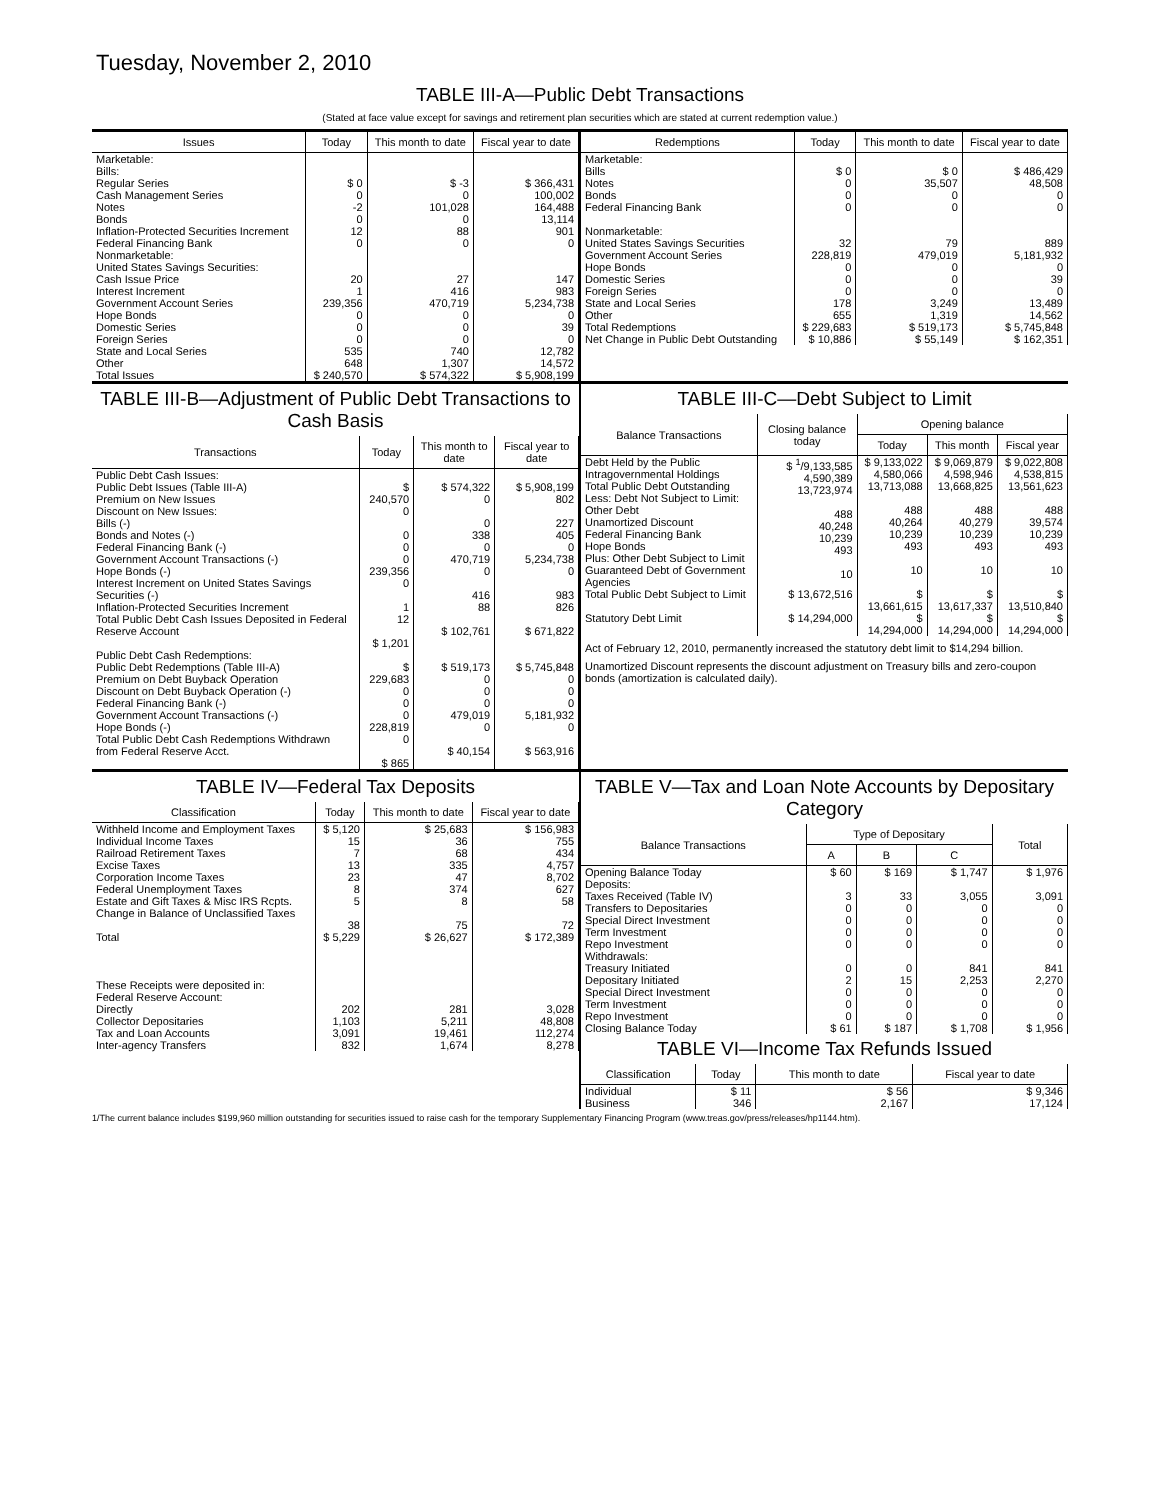Tuesday, November 2, 2010
TABLE III-A—Public Debt Transactions
(Stated at face value except for savings and retirement plan securities which are stated at current redemption value.)
| Issues | Today | This month to date | Fiscal year to date |
| --- | --- | --- | --- |
| Marketable: Bills: Regular Series Cash Management Series Notes Bonds Inflation-Protected Securities Increment Federal Financing Bank Nonmarketable: United States Savings Securities: Cash Issue Price Interest Increment Government Account Series Hope Bonds Domestic Series Foreign Series State and Local Series Other | $ 0 0 -2 0 12 0 20 1 239,356 0 0 0 535 648 | $ -3 0 101,028 0 88 0 27 416 470,719 0 0 0 740 1,307 | $ 366,431 100,002 164,488 13,114 901 0 147 983 5,234,738 0 39 0 12,782 14,572 |
| Total Issues | $ 240,570 | $ 574,322 | $ 5,908,199 |
| Redemptions | Today | This month to date | Fiscal year to date |
| --- | --- | --- | --- |
| Marketable: Bills Notes Bonds Federal Financing Bank Nonmarketable: United States Savings Securities Government Account Series Hope Bonds Domestic Series Foreign Series State and Local Series Other | $ 0 0 0 0 32 228,819 0 0 0 178 655 | $ 0 35,507 0 0 79 479,019 0 0 0 3,249 1,319 | $ 486,429 48,508 0 0 889 5,181,932 0 39 0 13,489 14,562 |
| Total Redemptions | $ 229,683 | $ 519,173 | $ 5,745,848 |
| Net Change in Public Debt Outstanding | $ 10,886 | $ 55,149 | $ 162,351 |
TABLE III-B—Adjustment of Public Debt Transactions to Cash Basis
| Transactions | Today | This month to date | Fiscal year to date |
| --- | --- | --- | --- |
| Public Debt Cash Issues: Public Debt Issues (Table III-A) Premium on New Issues Discount on New Issues: Bills (-) Bonds and Notes (-) Federal Financing Bank (-) Government Account Transactions (-) Hope Bonds (-) Interest Increment on United States Savings Securities (-) Inflation-Protected Securities Increment Total Public Debt Cash Issues Deposited in Federal Reserve Account | $ 240,570 0 0 0 0 239,356 0 1 12 $ 1,201 | $ 574,322 0 0 338 0 470,719 0 416 88 $ 102,761 | $ 5,908,199 802 227 405 0 5,234,738 0 983 826 $ 671,822 |
| Public Debt Cash Redemptions: Public Debt Redemptions (Table III-A) Premium on Debt Buyback Operation Discount on Debt Buyback Operation (-) Federal Financing Bank (-) Government Account Transactions (-) Hope Bonds (-) Total Public Debt Cash Redemptions Withdrawn from Federal Reserve Acct. | $ 229,683 0 0 0 228,819 0 $ 865 | $ 519,173 0 0 0 479,019 0 $ 40,154 | $ 5,745,848 0 0 0 5,181,932 0 $ 563,916 |
TABLE III-C—Debt Subject to Limit
| Balance Transactions | Closing balance today | Opening balance | | |
| --- | --- | --- | --- | --- |
| | | Today | This month | Fiscal year |
| Debt Held by the Public Intragovernmental Holdings Total Public Debt Outstanding Less: Debt Not Subject to Limit: Other Debt Unamortized Discount Federal Financing Bank Hope Bonds Plus: Other Debt Subject to Limit Guaranteed Debt of Government Agencies | $ <sup>1</sup>/9,133,585 4,590,389 13,723,974 488 40,248 10,239 493 10 | $ 9,133,022 4,580,066 13,713,088 488 40,264 10,239 493 10 | $ 9,069,879 4,598,946 13,668,825 488 40,279 10,239 493 10 | $ 9,022,808 4,538,815 13,561,623 488 39,574 10,239 493 10 |
| Total Public Debt Subject to Limit | $ 13,672,516 | $ 13,661,615 | $ 13,617,337 | $ 13,510,840 |
| Statutory Debt Limit | $ 14,294,000 | $ 14,294,000 | $ 14,294,000 | $ 14,294,000 |
Act of February 12, 2010, permanently increased the statutory debt limit to $14,294 billion.
Unamortized Discount represents the discount adjustment on Treasury bills and zero-coupon bonds (amortization is calculated daily).
TABLE IV—Federal Tax Deposits
| Classification | Today | This month to date | Fiscal year to date |
| --- | --- | --- | --- |
| Withheld Income and Employment Taxes Individual Income Taxes Railroad Retirement Taxes Excise Taxes Corporation Income Taxes Federal Unemployment Taxes Estate and Gift Taxes & Misc IRS Rcpts. Change in Balance of Unclassified Taxes | $ 5,120 15 7 13 23 8 5 38 | $ 25,683 36 68 335 47 374 8 75 | $ 156,983 755 434 4,757 8,702 627 58 72 |
| Total | $ 5,229 | $ 26,627 | $ 172,389 |
| These Receipts were deposited in: Federal Reserve Account: Directly Collector Depositaries Tax and Loan Accounts Inter-agency Transfers | 202 1,103 3,091 832 | 281 5,211 19,461 1,674 | 3,028 48,808 112,274 8,278 |
TABLE V—Tax and Loan Note Accounts by Depositary Category
| Balance Transactions | Type of Depositary | | | Total |
| --- | --- | --- | --- | --- |
| | A | B | C | |
| Opening Balance Today Deposits: Taxes Received (Table IV) Transfers to Depositaries Special Direct Investment Term Investment Repo Investment Withdrawals: Treasury Initiated Depositary Initiated Special Direct Investment Term Investment Repo Investment | $ 60 3 0 0 0 0 0 2 0 0 0 | $ 169 33 0 0 0 0 0 15 0 0 0 | $ 1,747 3,055 0 0 0 0 841 2,253 0 0 0 | $ 1,976 3,091 0 0 0 0 841 2,270 0 0 0 |
| Closing Balance Today | $ 61 | $ 187 | $ 1,708 | $ 1,956 |
TABLE VI—Income Tax Refunds Issued
| Classification | Today | This month to date | Fiscal year to date |
| --- | --- | --- | --- |
| Individual Business | $ 11 346 | $ 56 2,167 | $ 9,346 17,124 |
1/The current balance includes $199,960 million outstanding for securities issued to raise cash for the temporary Supplementary Financing Program (www.treas.gov/press/releases/hp1144.htm).